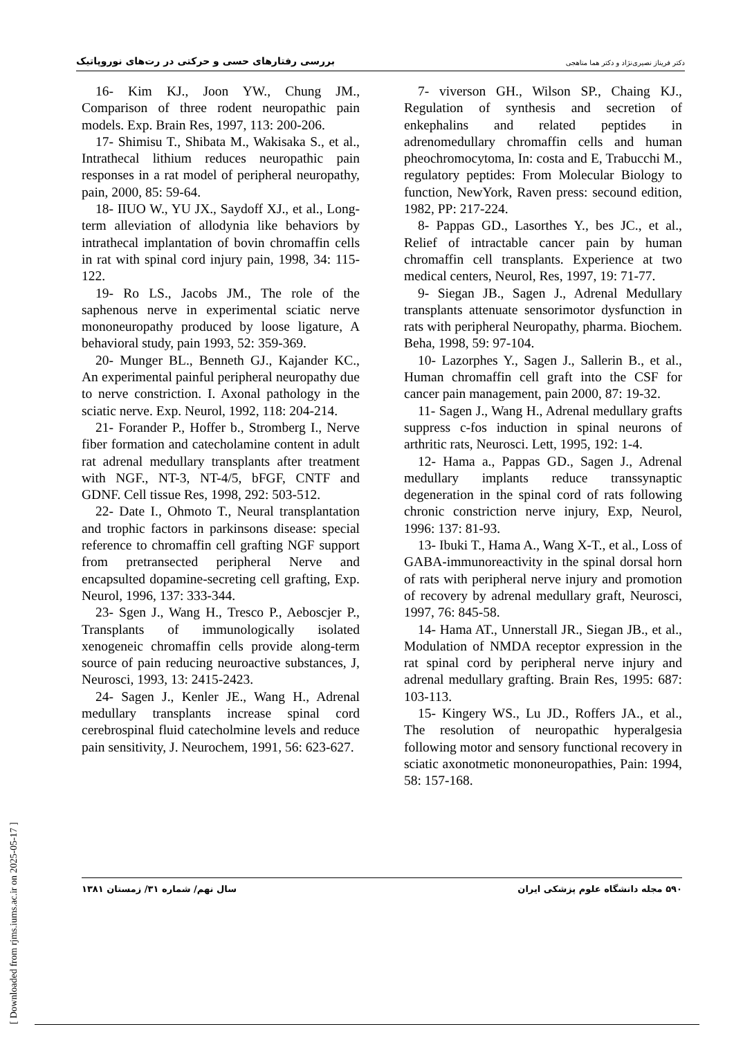بررسی رفتارهای حسی و حرکتی در رت‌های نوروپاتیک دکتر فریناز نصیری‌نژاد و دکتر هما مناهجی
7- viverson GH., Wilson SP., Chaing KJ., Regulation of synthesis and secretion of enkephalins and related peptides in adrenomedullary chromaffin cells and human pheochromocytoma, In: costa and E, Trabucchi M., regulatory peptides: From Molecular Biology to function, NewYork, Raven press: secound edition, 1982, PP: 217-224.
8- Pappas GD., Lasorthes Y., bes JC., et al., Relief of intractable cancer pain by human chromaffin cell transplants. Experience at two medical centers, Neurol, Res, 1997, 19: 71-77.
9- Siegan JB., Sagen J., Adrenal Medullary transplants attenuate sensorimotor dysfunction in rats with peripheral Neuropathy, pharma. Biochem. Beha, 1998, 59: 97-104.
10- Lazorphes Y., Sagen J., Sallerin B., et al., Human chromaffin cell graft into the CSF for cancer pain management, pain 2000, 87: 19-32.
11- Sagen J., Wang H., Adrenal medullary grafts suppress c-fos induction in spinal neurons of arthritic rats, Neurosci. Lett, 1995, 192: 1-4.
12- Hama a., Pappas GD., Sagen J., Adrenal medullary implants reduce transsynaptic degeneration in the spinal cord of rats following chronic constriction nerve injury, Exp, Neurol, 1996: 137: 81-93.
13- Ibuki T., Hama A., Wang X-T., et al., Loss of GABA-immunoreactivity in the spinal dorsal horn of rats with peripheral nerve injury and promotion of recovery by adrenal medullary graft, Neurosci, 1997, 76: 845-58.
14- Hama AT., Unnerstall JR., Siegan JB., et al., Modulation of NMDA receptor expression in the rat spinal cord by peripheral nerve injury and adrenal medullary grafting. Brain Res, 1995: 687: 103-113.
15- Kingery WS., Lu JD., Roffers JA., et al., The resolution of neuropathic hyperalgesia following motor and sensory functional recovery in sciatic axonotmetic mononeuropathies, Pain: 1994, 58: 157-168.
16- Kim KJ., Joon YW., Chung JM., Comparison of three rodent neuropathic pain models. Exp. Brain Res, 1997, 113: 200-206.
17- Shimisu T., Shibata M., Wakisaka S., et al., Intrathecal lithium reduces neuropathic pain responses in a rat model of peripheral neuropathy, pain, 2000, 85: 59-64.
18- IIUO W., YU JX., Saydoff XJ., et al., Long-term alleviation of allodynia like behaviors by intrathecal implantation of bovin chromaffin cells in rat with spinal cord injury pain, 1998, 34: 115-122.
19- Ro LS., Jacobs JM., The role of the saphenous nerve in experimental sciatic nerve mononeuropathy produced by loose ligature, A behavioral study, pain 1993, 52: 359-369.
20- Munger BL., Benneth GJ., Kajander KC., An experimental painful peripheral neuropathy due to nerve constriction. I. Axonal pathology in the sciatic nerve. Exp. Neurol, 1992, 118: 204-214.
21- Forander P., Hoffer b., Stromberg I., Nerve fiber formation and catecholamine content in adult rat adrenal medullary transplants after treatment with NGF., NT-3, NT-4/5, bFGF, CNTF and GDNF. Cell tissue Res, 1998, 292: 503-512.
22- Date I., Ohmoto T., Neural transplantation and trophic factors in parkinsons disease: special reference to chromaffin cell grafting NGF support from pretransected peripheral Nerve and encapsulted dopamine-secreting cell grafting, Exp. Neurol, 1996, 137: 333-344.
23- Sgen J., Wang H., Tresco P., Aeboscjer P., Transplants of immunologically isolated xenogeneic chromaffin cells provide along-term source of pain reducing neuroactive substances, J, Neurosci, 1993, 13: 2415-2423.
24- Sagen J., Kenler JE., Wang H., Adrenal medullary transplants increase spinal cord cerebrospinal fluid catecholmine levels and reduce pain sensitivity, J. Neurochem, 1991, 56: 623-627.
سال نهم/ شماره ۳۱/ زمستان ۱۳۸۱ ۵۹۰ مجله دانشگاه علوم پزشکی ایران
[ Downloaded from rjms.iums.ac.ir on 2025-05-17 ]